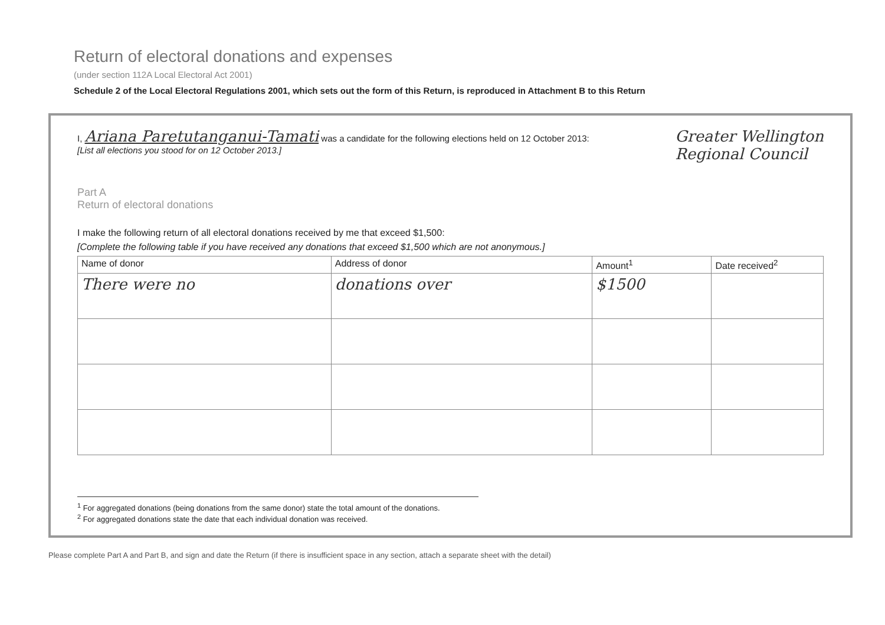Return of electoral donations and expenses
(under section 112A Local Electoral Act 2001)
Schedule 2 of the Local Electoral Regulations 2001, which sets out the form of this Return, is reproduced in Attachment B to this Return
I, Ariana Paretutanganui-Tamati was a candidate for the following elections held on 12 October 2013:
[List all elections you stood for on 12 October 2013.]
Greater Wellington
Regional Council
Part A
Return of electoral donations
I make the following return of all electoral donations received by me that exceed $1,500:
[Complete the following table if you have received any donations that exceed $1,500 which are not anonymous.]
| Name of donor | Address of donor | Amount<sup>1</sup> | Date received<sup>2</sup> |
| --- | --- | --- | --- |
| There were no | donations over | $1500 | |
<sup>1</sup> For aggregated donations (being donations from the same donor) state the total amount of the donations.
<sup>2</sup> For aggregated donations state the date that each individual donation was received.
Please complete Part A and Part B, and sign and date the Return (if there is insufficient space in any section, attach a separate sheet with the detail)